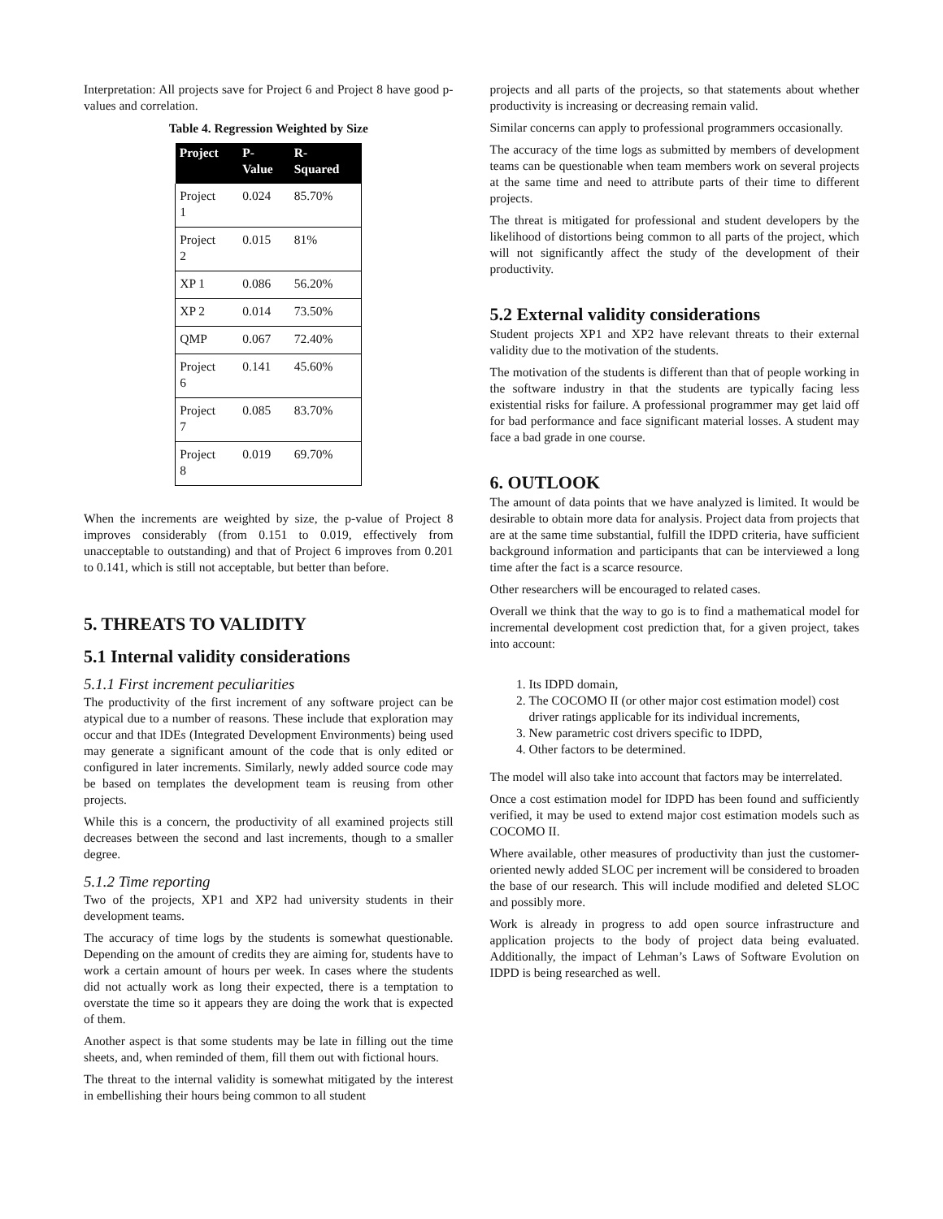Interpretation: All projects save for Project 6 and Project 8 have good p-values and correlation.
Table 4. Regression Weighted by Size
| Project | P- Value | R- Squared |
| --- | --- | --- |
| Project 1 | 0.024 | 85.70% |
| Project 2 | 0.015 | 81% |
| XP 1 | 0.086 | 56.20% |
| XP 2 | 0.014 | 73.50% |
| QMP | 0.067 | 72.40% |
| Project 6 | 0.141 | 45.60% |
| Project 7 | 0.085 | 83.70% |
| Project 8 | 0.019 | 69.70% |
When the increments are weighted by size, the p-value of Project 8 improves considerably (from 0.151 to 0.019, effectively from unacceptable to outstanding) and that of Project 6 improves from 0.201 to 0.141, which is still not acceptable, but better than before.
5. THREATS TO VALIDITY
5.1 Internal validity considerations
5.1.1 First increment peculiarities
The productivity of the first increment of any software project can be atypical due to a number of reasons. These include that exploration may occur and that IDEs (Integrated Development Environments) being used may generate a significant amount of the code that is only edited or configured in later increments. Similarly, newly added source code may be based on templates the development team is reusing from other projects.
While this is a concern, the productivity of all examined projects still decreases between the second and last increments, though to a smaller degree.
5.1.2 Time reporting
Two of the projects, XP1 and XP2 had university students in their development teams.
The accuracy of time logs by the students is somewhat questionable. Depending on the amount of credits they are aiming for, students have to work a certain amount of hours per week. In cases where the students did not actually work as long their expected, there is a temptation to overstate the time so it appears they are doing the work that is expected of them.
Another aspect is that some students may be late in filling out the time sheets, and, when reminded of them, fill them out with fictional hours.
The threat to the internal validity is somewhat mitigated by the interest in embellishing their hours being common to all student
projects and all parts of the projects, so that statements about whether productivity is increasing or decreasing remain valid.
Similar concerns can apply to professional programmers occasionally.
The accuracy of the time logs as submitted by members of development teams can be questionable when team members work on several projects at the same time and need to attribute parts of their time to different projects.
The threat is mitigated for professional and student developers by the likelihood of distortions being common to all parts of the project, which will not significantly affect the study of the development of their productivity.
5.2 External validity considerations
Student projects XP1 and XP2 have relevant threats to their external validity due to the motivation of the students.
The motivation of the students is different than that of people working in the software industry in that the students are typically facing less existential risks for failure. A professional programmer may get laid off for bad performance and face significant material losses. A student may face a bad grade in one course.
6. OUTLOOK
The amount of data points that we have analyzed is limited. It would be desirable to obtain more data for analysis. Project data from projects that are at the same time substantial, fulfill the IDPD criteria, have sufficient background information and participants that can be interviewed a long time after the fact is a scarce resource.
Other researchers will be encouraged to related cases.
Overall we think that the way to go is to find a mathematical model for incremental development cost prediction that, for a given project, takes into account:
1. Its IDPD domain,
2. The COCOMO II (or other major cost estimation model) cost driver ratings applicable for its individual increments,
3. New parametric cost drivers specific to IDPD,
4. Other factors to be determined.
The model will also take into account that factors may be interrelated.
Once a cost estimation model for IDPD has been found and sufficiently verified, it may be used to extend major cost estimation models such as COCOMO II.
Where available, other measures of productivity than just the customer-oriented newly added SLOC per increment will be considered to broaden the base of our research. This will include modified and deleted SLOC and possibly more.
Work is already in progress to add open source infrastructure and application projects to the body of project data being evaluated. Additionally, the impact of Lehman’s Laws of Software Evolution on IDPD is being researched as well.